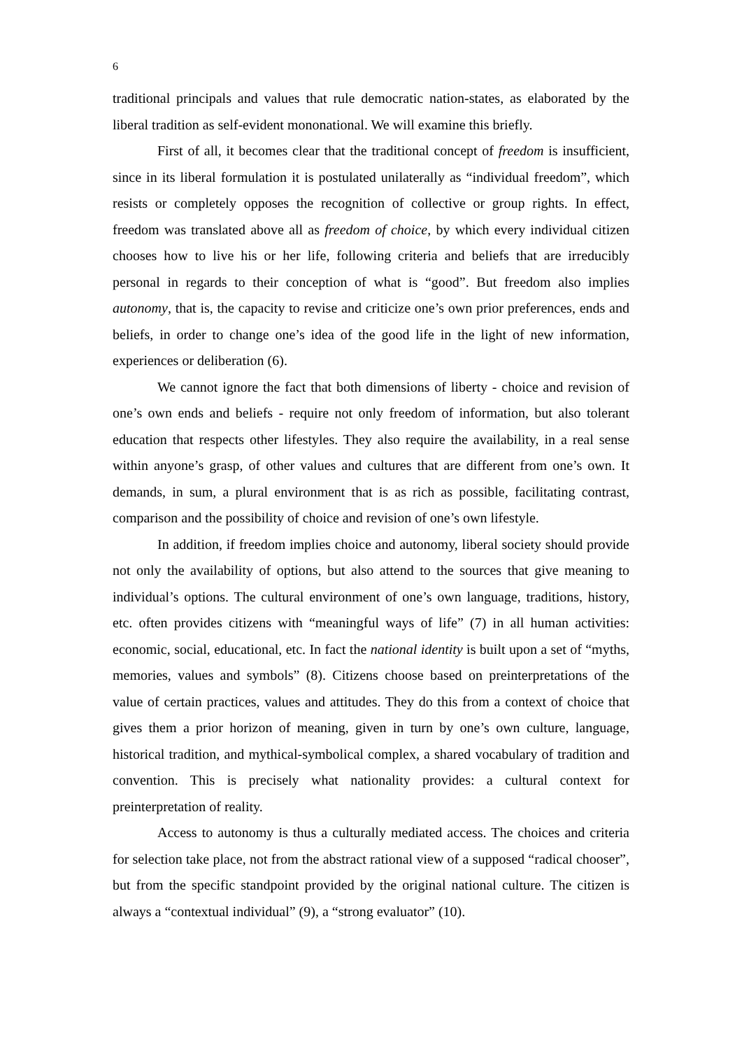6
traditional principals and values that rule democratic nation-states, as elaborated by the liberal tradition as self-evident mononational. We will examine this briefly.
First of all, it becomes clear that the traditional concept of freedom is insufficient, since in its liberal formulation it is postulated unilaterally as “individual freedom”, which resists or completely opposes the recognition of collective or group rights. In effect, freedom was translated above all as freedom of choice, by which every individual citizen chooses how to live his or her life, following criteria and beliefs that are irreducibly personal in regards to their conception of what is “good”. But freedom also implies autonomy, that is, the capacity to revise and criticize one’s own prior preferences, ends and beliefs, in order to change one’s idea of the good life in the light of new information, experiences or deliberation (6).
We cannot ignore the fact that both dimensions of liberty - choice and revision of one’s own ends and beliefs - require not only freedom of information, but also tolerant education that respects other lifestyles. They also require the availability, in a real sense within anyone’s grasp, of other values and cultures that are different from one’s own. It demands, in sum, a plural environment that is as rich as possible, facilitating contrast, comparison and the possibility of choice and revision of one’s own lifestyle.
In addition, if freedom implies choice and autonomy, liberal society should provide not only the availability of options, but also attend to the sources that give meaning to individual’s options. The cultural environment of one’s own language, traditions, history, etc. often provides citizens with “meaningful ways of life” (7) in all human activities: economic, social, educational, etc. In fact the national identity is built upon a set of “myths, memories, values and symbols” (8). Citizens choose based on preinterpretations of the value of certain practices, values and attitudes. They do this from a context of choice that gives them a prior horizon of meaning, given in turn by one’s own culture, language, historical tradition, and mythical-symbolical complex, a shared vocabulary of tradition and convention. This is precisely what nationality provides: a cultural context for preinterpretation of reality.
Access to autonomy is thus a culturally mediated access. The choices and criteria for selection take place, not from the abstract rational view of a supposed “radical chooser”, but from the specific standpoint provided by the original national culture. The citizen is always a “contextual individual” (9), a “strong evaluator” (10).